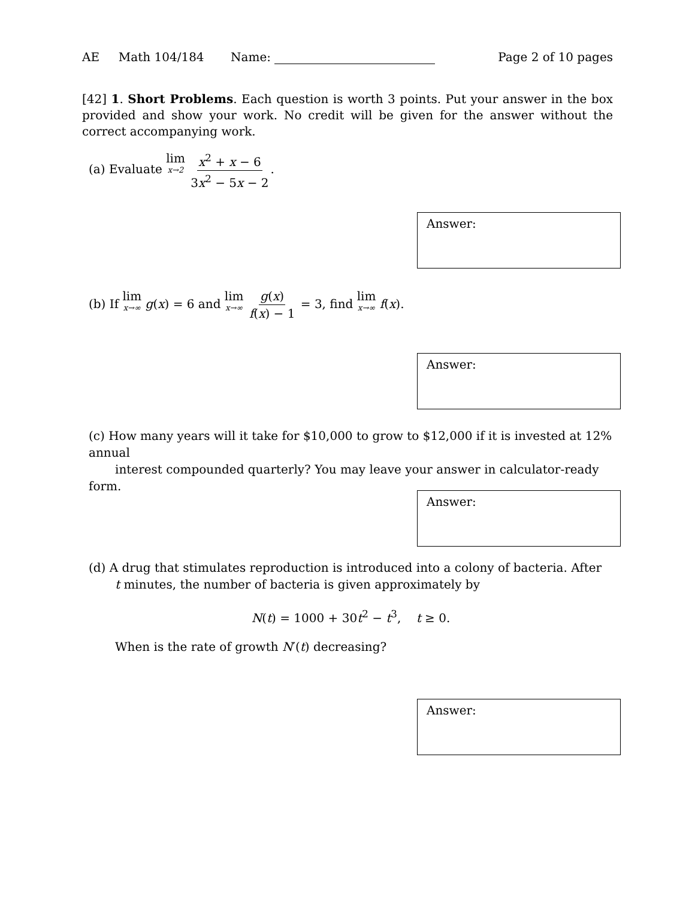AE Math 104/184 Name: Page 2 of 10 pages
[42] 1. Short Problems. Each question is worth 3 points. Put your answer in the box provided and show your work. No credit will be given for the answer without the correct accompanying work.
(a) Evaluate lim x→2 x<sup>2</sup> + x − 6 3x<sup>2</sup> − 5x − 2.
Answer:
(b) If lim x→∞ g(x) = 6 and lim x→∞ g(x) f(x) − 1 = 3, find lim x→∞ f(x).
Answer:
(c) How many years will it take for $10,000 to grow to $12,000 if it is invested at 12% annual
interest compounded quarterly? You may leave your answer in calculator-ready form.
Answer:
(d) A drug that stimulates reproduction is introduced into a colony of bacteria. After
t minutes, the number of bacteria is given approximately by
N(t) = 1000 + 30t<sup>2</sup> − t<sup>3</sup>, t ≥ 0.
When is the rate of growth N′(t) decreasing?
Answer: